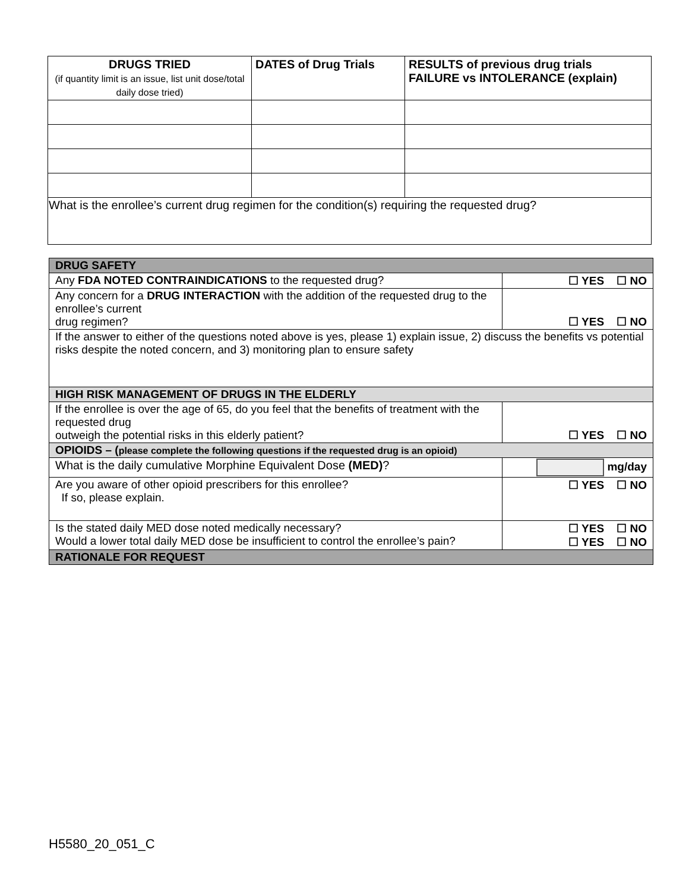| DRUGS TRIED (if quantity limit is an issue, list unit dose/total daily dose tried) | DATES of Drug Trials | RESULTS of previous drug trials FAILURE vs INTOLERANCE (explain) |
| --- | --- | --- |
| What is the enrollee’s current drug regimen for the condition(s) requiring the requested drug? | | |
| DRUG SAFETY | |
| Any FDA NOTED CONTRAINDICATIONS to the requested drug? | ☐ YES ☐ NO |
| Any concern for a DRUG INTERACTION with the addition of the requested drug to the enrollee’s current drug regimen? | ☐ YES ☐ NO |
| If the answer to either of the questions noted above is yes, please 1) explain issue, 2) discuss the benefits vs potential risks despite the noted concern, and 3) monitoring plan to ensure safety | |
| HIGH RISK MANAGEMENT OF DRUGS IN THE ELDERLY | |
| If the enrollee is over the age of 65, do you feel that the benefits of treatment with the requested drug outweigh the potential risks in this elderly patient? | ☐ YES ☐ NO |
| OPIOIDS – ( please complete the following questions if the requested drug is an opioid) | |
| What is the daily cumulative Morphine Equivalent Dose (MED) ? | mg/day |
| Are you aware of other opioid prescribers for this enrollee? If so, please explain. | ☐ YES ☐ NO |
| Is the stated daily MED dose noted medically necessary? Would a lower total daily MED dose be insufficient to control the enrollee’s pain? | ☐ YES ☐ NO ☐ YES ☐ NO |
| RATIONALE FOR REQUEST | |
H5580_20_051_C